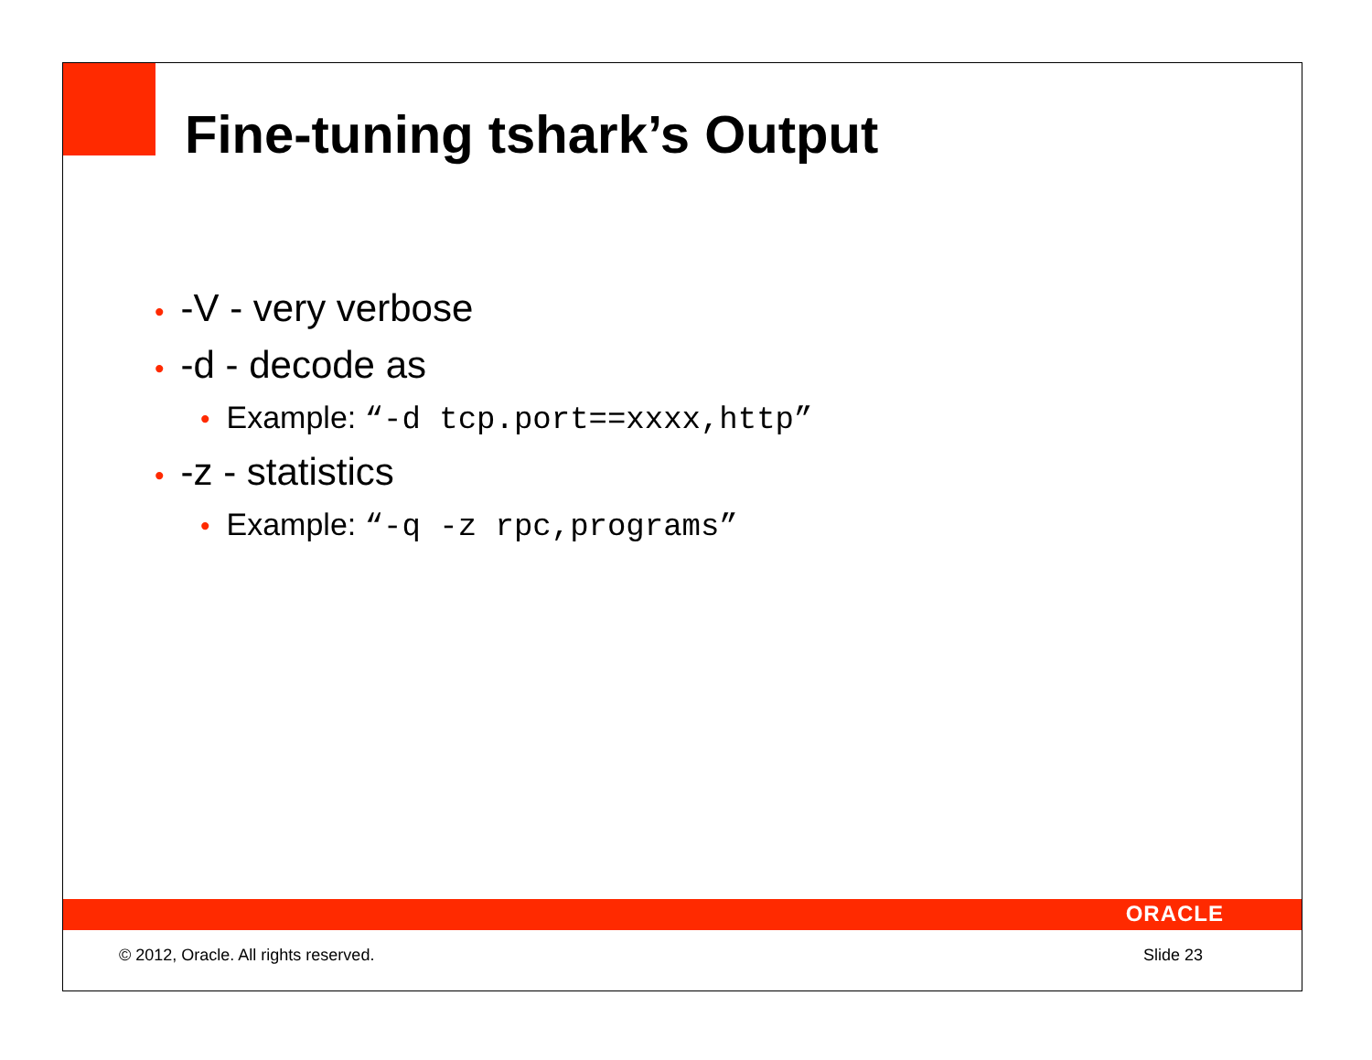Fine-tuning tshark’s Output
• -V - very verbose
• -d - decode as
• Example: “-d tcp.port==xxxx,http”
• -z - statistics
• Example: “-q -z rpc,programs”
ORACLE
© 2012, Oracle. All rights reserved. Slide 23